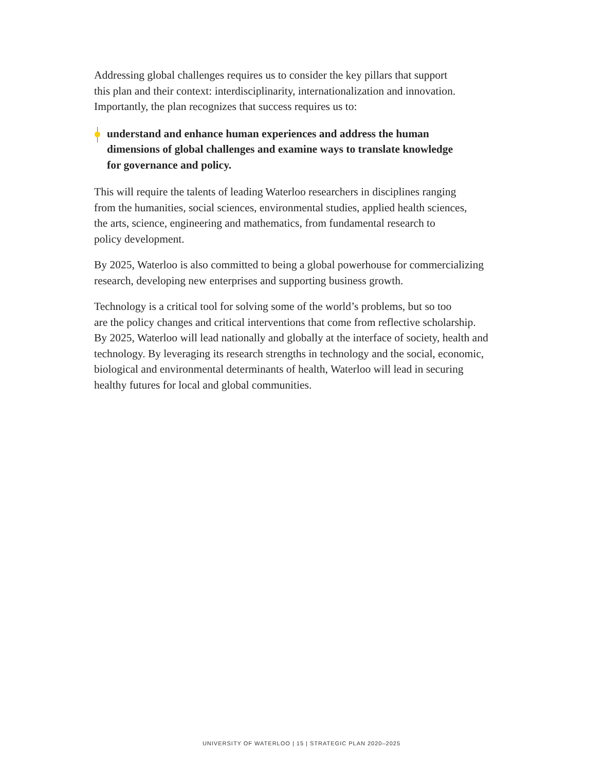Addressing global challenges requires us to consider the key pillars that support
this plan and their context: interdisciplinarity, internationalization and innovation.
Importantly, the plan recognizes that success requires us to:
understand and enhance human experiences and address the human
dimensions of global challenges and examine ways to translate knowledge
for governance and policy.
This will require the talents of leading Waterloo researchers in disciplines ranging
from the humanities, social sciences, environmental studies, applied health sciences,
the arts, science, engineering and mathematics, from fundamental research to
policy development.
By 2025, Waterloo is also committed to being a global powerhouse for commercializing
research, developing new enterprises and supporting business growth.
Technology is a critical tool for solving some of the world’s problems, but so too
are the policy changes and critical interventions that come from reflective scholarship.
By 2025, Waterloo will lead nationally and globally at the interface of society, health and
technology. By leveraging its research strengths in technology and the social, economic,
biological and environmental determinants of health, Waterloo will lead in securing
healthy futures for local and global communities.
UNIVERSITY OF WATERLOO | 15 | STRATEGIC PLAN 2020–2025